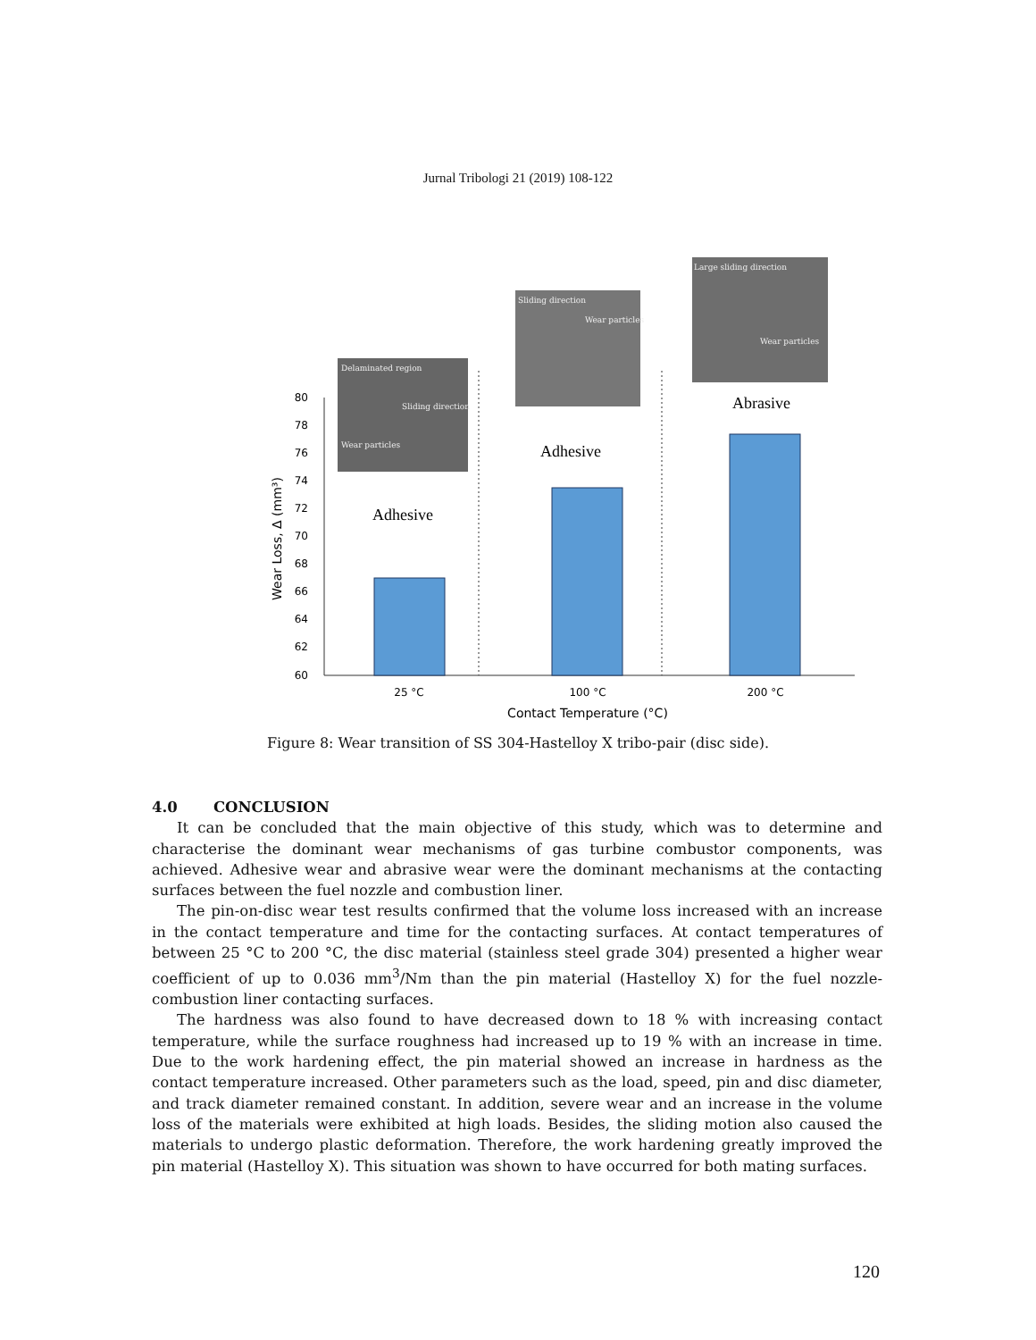Jurnal Tribologi 21 (2019) 108-122
Delaminated region
Sliding direction
Wear particles
Sliding direction
Wear particles
Large sliding direction
Wear particles
Abrasive
Adhesive
Adhesive
80
78
76
74
72
70
68
66
64
62
60
25 °C
100 °C
200 °C
Contact Temperature (°C)
Wear Loss, Δ (mm³)
Figure 8: Wear transition of SS 304-Hastelloy X tribo-pair (disc side).
4.0 CONCLUSION
It can be concluded that the main objective of this study, which was to determine and characterise the dominant wear mechanisms of gas turbine combustor components, was achieved. Adhesive wear and abrasive wear were the dominant mechanisms at the contacting surfaces between the fuel nozzle and combustion liner.
The pin-on-disc wear test results confirmed that the volume loss increased with an increase in the contact temperature and time for the contacting surfaces. At contact temperatures of between 25 °C to 200 °C, the disc material (stainless steel grade 304) presented a higher wear coefficient of up to 0.036 mm<sup>3</sup>/Nm than the pin material (Hastelloy X) for the fuel nozzle-combustion liner contacting surfaces.
The hardness was also found to have decreased down to 18 % with increasing contact temperature, while the surface roughness had increased up to 19 % with an increase in time. Due to the work hardening effect, the pin material showed an increase in hardness as the contact temperature increased. Other parameters such as the load, speed, pin and disc diameter, and track diameter remained constant. In addition, severe wear and an increase in the volume loss of the materials were exhibited at high loads. Besides, the sliding motion also caused the materials to undergo plastic deformation. Therefore, the work hardening greatly improved the pin material (Hastelloy X). This situation was shown to have occurred for both mating surfaces.
120